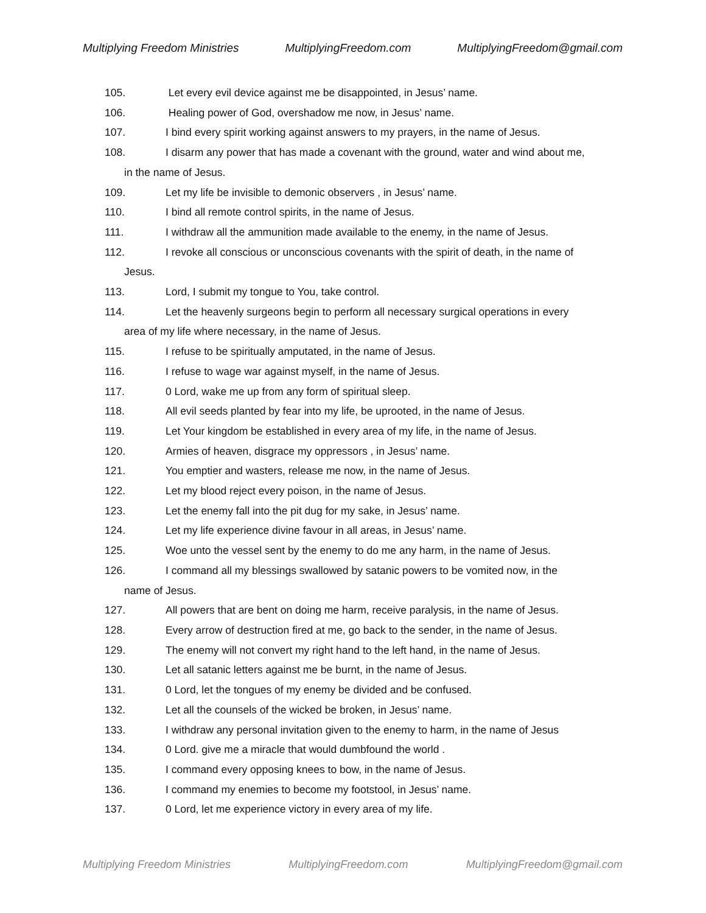Multiplying Freedom Ministries MultiplyingFreedom.com MultiplyingFreedom@gmail.com
105. Let every evil device against me be disappointed, in Jesus’ name.
106. Healing power of God, overshadow me now, in Jesus’ name.
107. I bind every spirit working against answers to my prayers, in the name of Jesus.
108. I disarm any power that has made a covenant with the ground, water and wind about me,
in the name of Jesus.
109. Let my life be invisible to demonic observers , in Jesus’ name.
110. I bind all remote control spirits, in the name of Jesus.
111. I withdraw all the ammunition made available to the enemy, in the name of Jesus.
112. I revoke all conscious or unconscious covenants with the spirit of death, in the name of
Jesus.
113. Lord, I submit my tongue to You, take control.
114. Let the heavenly surgeons begin to perform all necessary surgical operations in every
area of my life where necessary, in the name of Jesus.
115. I refuse to be spiritually amputated, in the name of Jesus.
116. I refuse to wage war against myself, in the name of Jesus.
117. 0 Lord, wake me up from any form of spiritual sleep.
118. All evil seeds planted by fear into my life, be uprooted, in the name of Jesus.
119. Let Your kingdom be established in every area of my life, in the name of Jesus.
120. Armies of heaven, disgrace my oppressors , in Jesus’ name.
121. You emptier and wasters, release me now, in the name of Jesus.
122. Let my blood reject every poison, in the name of Jesus.
123. Let the enemy fall into the pit dug for my sake, in Jesus’ name.
124. Let my life experience divine favour in all areas, in Jesus’ name.
125. Woe unto the vessel sent by the enemy to do me any harm, in the name of Jesus.
126. I command all my blessings swallowed by satanic powers to be vomited now, in the
name of Jesus.
127. All powers that are bent on doing me harm, receive paralysis, in the name of Jesus.
128. Every arrow of destruction fired at me, go back to the sender, in the name of Jesus.
129. The enemy will not convert my right hand to the left hand, in the name of Jesus.
130. Let all satanic letters against me be burnt, in the name of Jesus.
131. 0 Lord, let the tongues of my enemy be divided and be confused.
132. Let all the counsels of the wicked be broken, in Jesus’ name.
133. I withdraw any personal invitation given to the enemy to harm, in the name of Jesus
134. 0 Lord. give me a miracle that would dumbfound the world .
135. I command every opposing knees to bow, in the name of Jesus.
136. I command my enemies to become my footstool, in Jesus’ name.
137. 0 Lord, let me experience victory in every area of my life.
Multiplying Freedom Ministries MultiplyingFreedom.com MultiplyingFreedom@gmail.com